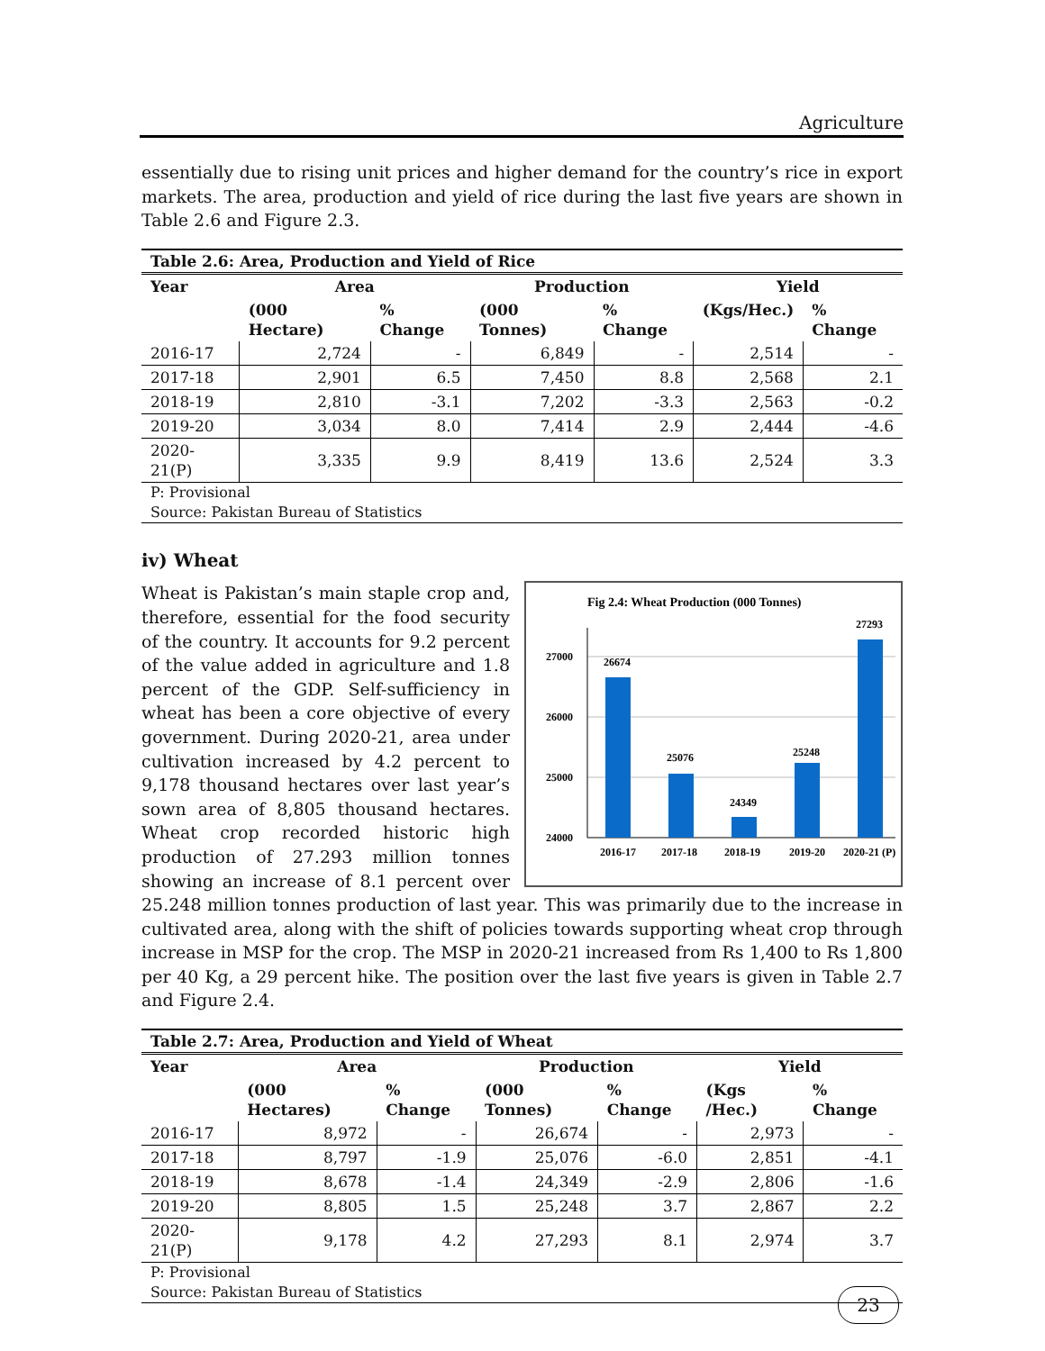Agriculture
essentially due to rising unit prices and higher demand for the country’s rice in export markets. The area, production and yield of rice during the last five years are shown in Table 2.6 and Figure 2.3.
Table 2.6: Area, Production and Yield of Rice
| Year | Area | | Production | | Yield | |
| --- | --- | --- | --- | --- | --- | --- |
| | (000 Hectare) | % Change | (000 Tonnes) | % Change | (Kgs/Hec.) | % Change |
| 2016-17 | 2,724 | - | 6,849 | - | 2,514 | - |
| 2017-18 | 2,901 | 6.5 | 7,450 | 8.8 | 2,568 | 2.1 |
| 2018-19 | 2,810 | -3.1 | 7,202 | -3.3 | 2,563 | -0.2 |
| 2019-20 | 3,034 | 8.0 | 7,414 | 2.9 | 2,444 | -4.6 |
| 2020-21(P) | 3,335 | 9.9 | 8,419 | 13.6 | 2,524 | 3.3 |
P: Provisional
Source: Pakistan Bureau of Statistics
iv) Wheat
Fig 2.4: Wheat Production (000 Tonnes)
27000
26000
25000
24000
26674
25076
24349
25248
27293
2016-17
2017-18
2018-19
2019-20
2020-21 (P)
Wheat is Pakistan’s main staple crop and, therefore, essential for the food security of the country. It accounts for 9.2 percent of the value added in agriculture and 1.8 percent of the GDP. Self-sufficiency in wheat has been a core objective of every government. During 2020-21, area under cultivation increased by 4.2 percent to 9,178 thousand hectares over last year’s sown area of 8,805 thousand hectares. Wheat crop recorded historic high production of 27.293 million tonnes showing an increase of 8.1 percent over 25.248 million tonnes production of last year. This was primarily due to the increase in cultivated area, along with the shift of policies towards supporting wheat crop through increase in MSP for the crop. The MSP in 2020-21 increased from Rs 1,400 to Rs 1,800 per 40 Kg, a 29 percent hike. The position over the last five years is given in Table 2.7 and Figure 2.4.
Table 2.7: Area, Production and Yield of Wheat
| Year | Area | | Production | | Yield | |
| --- | --- | --- | --- | --- | --- | --- |
| | (000 Hectares) | % Change | (000 Tonnes) | % Change | (Kgs /Hec.) | % Change |
| 2016-17 | 8,972 | - | 26,674 | - | 2,973 | - |
| 2017-18 | 8,797 | -1.9 | 25,076 | -6.0 | 2,851 | -4.1 |
| 2018-19 | 8,678 | -1.4 | 24,349 | -2.9 | 2,806 | -1.6 |
| 2019-20 | 8,805 | 1.5 | 25,248 | 3.7 | 2,867 | 2.2 |
| 2020-21(P) | 9,178 | 4.2 | 27,293 | 8.1 | 2,974 | 3.7 |
P: Provisional
Source: Pakistan Bureau of Statistics
23